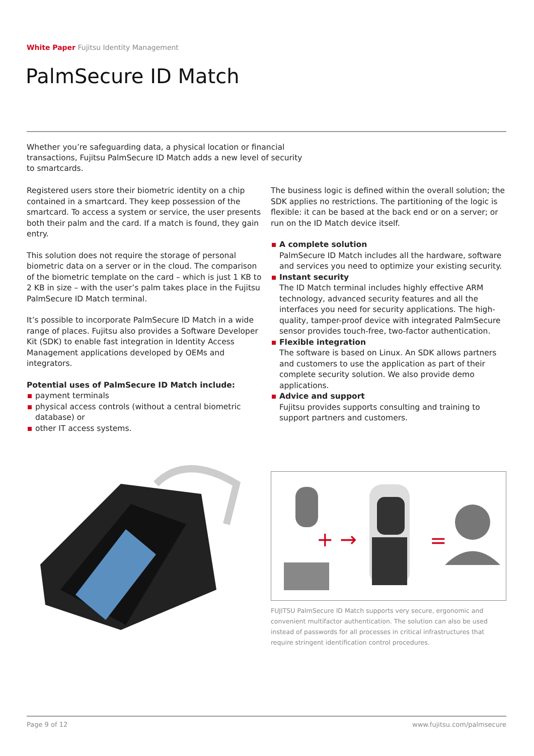White Paper Fujitsu Identity Management
PalmSecure ID Match
Whether you’re safeguarding data, a physical location or financial transactions, Fujitsu PalmSecure ID Match adds a new level of security to smartcards.
Registered users store their biometric identity on a chip contained in a smartcard. They keep possession of the smartcard. To access a system or service, the user presents both their palm and the card. If a match is found, they gain entry.
This solution does not require the storage of personal biometric data on a server or in the cloud. The comparison of the biometric template on the card – which is just 1 KB to 2 KB in size – with the user’s palm takes place in the Fujitsu PalmSecure ID Match terminal.
It’s possible to incorporate PalmSecure ID Match in a wide range of places. Fujitsu also provides a Software Developer Kit (SDK) to enable fast integration in Identity Access Management applications developed by OEMs and integrators.
Potential uses of PalmSecure ID Match include:
payment terminals
physical access controls (without a central biometric database) or
other IT access systems.
The business logic is defined within the overall solution; the SDK applies no restrictions. The partitioning of the logic is flexible: it can be based at the back end or on a server; or run on the ID Match device itself.
A complete solution
PalmSecure ID Match includes all the hardware, software and services you need to optimize your existing security.
Instant security
The ID Match terminal includes highly effective ARM technology, advanced security features and all the interfaces you need for security applications. The high-quality, tamper-proof device with integrated PalmSecure sensor provides touch-free, two-factor authentication.
Flexible integration
The software is based on Linux. An SDK allows partners and customers to use the application as part of their complete security solution. We also provide demo applications.
Advice and support
Fujitsu provides supports consulting and training to support partners and customers.
+ →
=
FUJITSU PalmSecure ID Match supports very secure, ergonomic and convenient multifactor authentication. The solution can also be used instead of passwords for all processes in critical infrastructures that require stringent identification control procedures.
Page 9 of 12 www.fujitsu.com/palmsecure